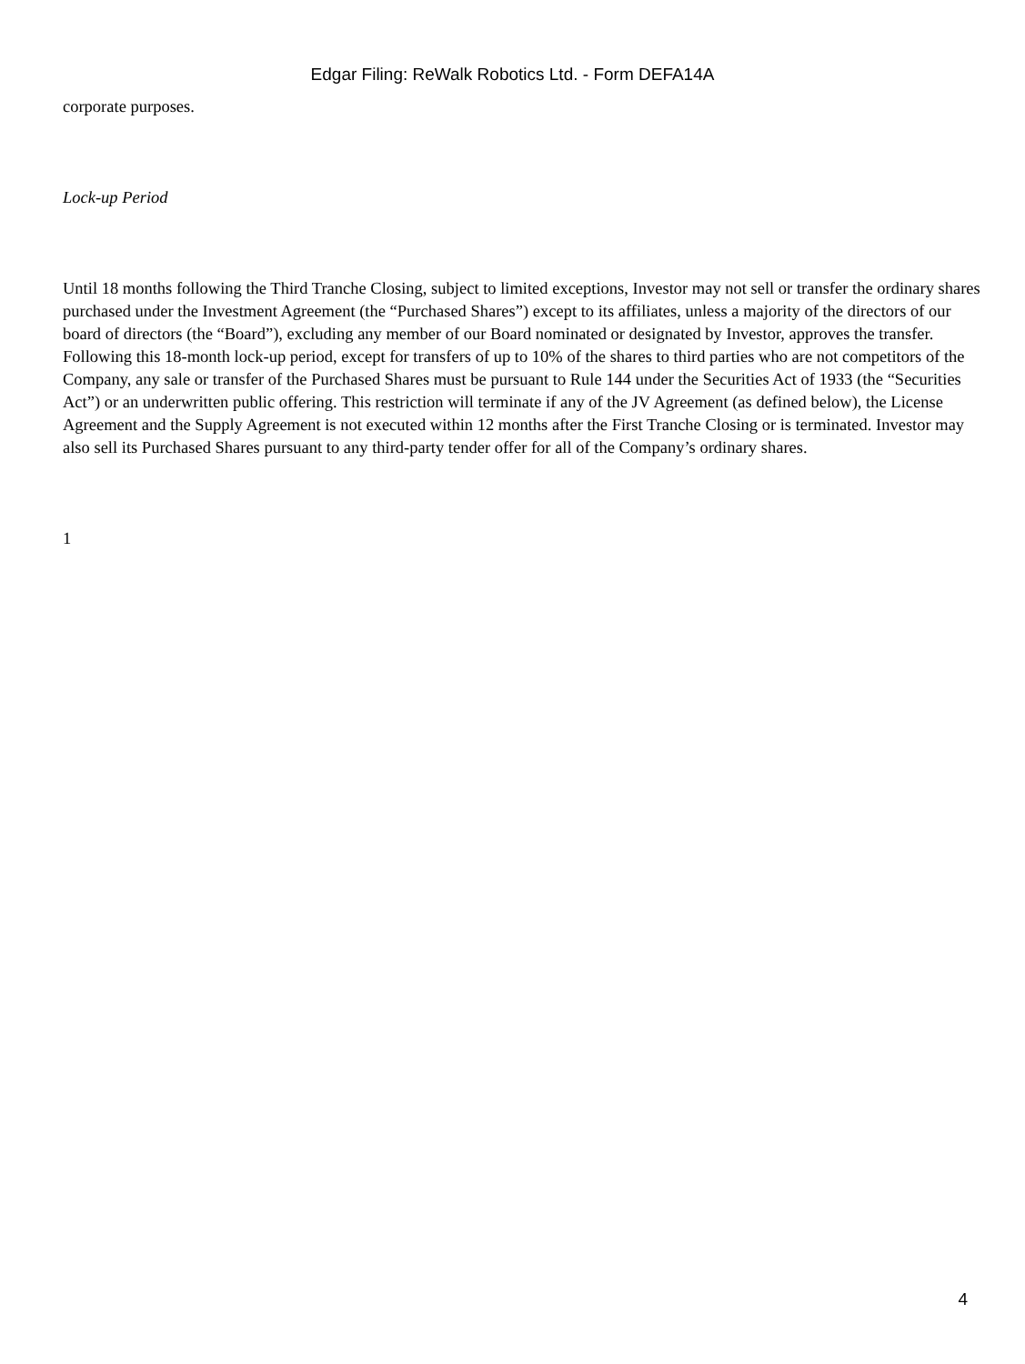Edgar Filing: ReWalk Robotics Ltd. - Form DEFA14A
corporate purposes.
Lock-up Period
Until 18 months following the Third Tranche Closing, subject to limited exceptions, Investor may not sell or transfer the ordinary shares purchased under the Investment Agreement (the “Purchased Shares”) except to its affiliates, unless a majority of the directors of our board of directors (the “Board”), excluding any member of our Board nominated or designated by Investor, approves the transfer. Following this 18-month lock-up period, except for transfers of up to 10% of the shares to third parties who are not competitors of the Company, any sale or transfer of the Purchased Shares must be pursuant to Rule 144 under the Securities Act of 1933 (the “Securities Act”) or an underwritten public offering. This restriction will terminate if any of the JV Agreement (as defined below), the License Agreement and the Supply Agreement is not executed within 12 months after the First Tranche Closing or is terminated. Investor may also sell its Purchased Shares pursuant to any third-party tender offer for all of the Company’s ordinary shares.
1
4